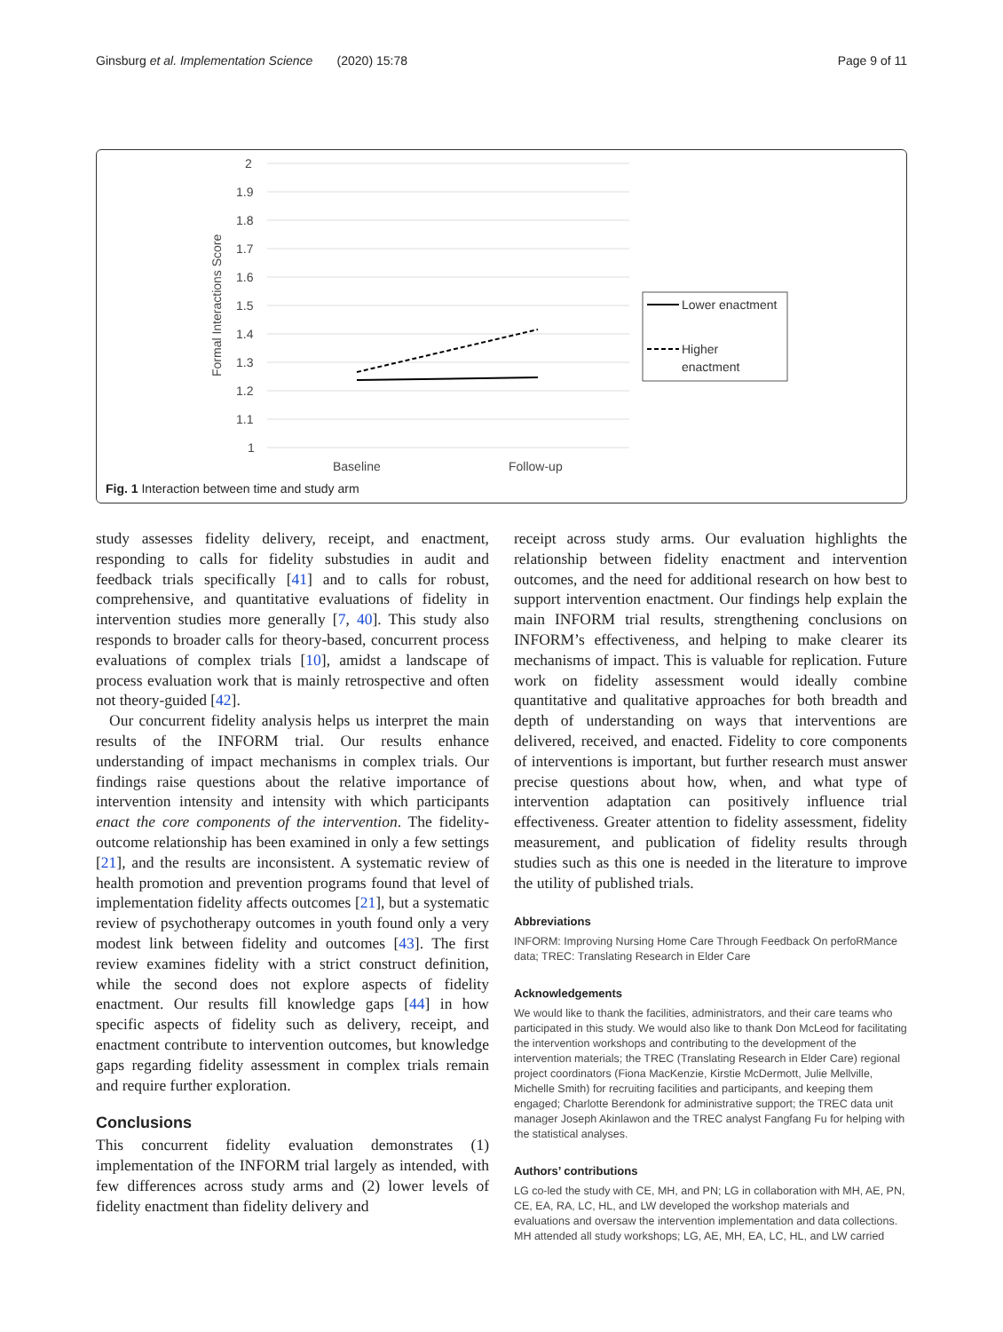Ginsburg et al. Implementation Science (2020) 15:78 Page 9 of 11
Formal Interactions Score
2
1.9
1.8
1.7
1.6
1.5
1.4
1.3
1.2
1.1
1
Baseline
Follow-up
Lower enactment
Higher
enactment
Fig. 1 Interaction between time and study arm
study assesses fidelity delivery, receipt, and enactment, responding to calls for fidelity substudies in audit and feedback trials specifically [41] and to calls for robust, comprehensive, and quantitative evaluations of fidelity in intervention studies more generally [7, 40]. This study also responds to broader calls for theory-based, concurrent process evaluations of complex trials [10], amidst a landscape of process evaluation work that is mainly retrospective and often not theory-guided [42].
Our concurrent fidelity analysis helps us interpret the main results of the INFORM trial. Our results enhance understanding of impact mechanisms in complex trials. Our findings raise questions about the relative importance of intervention intensity and intensity with which participants enact the core components of the intervention. The fidelity-outcome relationship has been examined in only a few settings [21], and the results are inconsistent. A systematic review of health promotion and prevention programs found that level of implementation fidelity affects outcomes [21], but a systematic review of psychotherapy outcomes in youth found only a very modest link between fidelity and outcomes [43]. The first review examines fidelity with a strict construct definition, while the second does not explore aspects of fidelity enactment. Our results fill knowledge gaps [44] in how specific aspects of fidelity such as delivery, receipt, and enactment contribute to intervention outcomes, but knowledge gaps regarding fidelity assessment in complex trials remain and require further exploration.
Conclusions
This concurrent fidelity evaluation demonstrates (1) implementation of the INFORM trial largely as intended, with few differences across study arms and (2) lower levels of fidelity enactment than fidelity delivery and
receipt across study arms. Our evaluation highlights the relationship between fidelity enactment and intervention outcomes, and the need for additional research on how best to support intervention enactment. Our findings help explain the main INFORM trial results, strengthening conclusions on INFORM’s effectiveness, and helping to make clearer its mechanisms of impact. This is valuable for replication. Future work on fidelity assessment would ideally combine quantitative and qualitative approaches for both breadth and depth of understanding on ways that interventions are delivered, received, and enacted. Fidelity to core components of interventions is important, but further research must answer precise questions about how, when, and what type of intervention adaptation can positively influence trial effectiveness. Greater attention to fidelity assessment, fidelity measurement, and publication of fidelity results through studies such as this one is needed in the literature to improve the utility of published trials.
Abbreviations
INFORM: Improving Nursing Home Care Through Feedback On perfoRMance data; TREC: Translating Research in Elder Care
Acknowledgements
We would like to thank the facilities, administrators, and their care teams who participated in this study. We would also like to thank Don McLeod for facilitating the intervention workshops and contributing to the development of the intervention materials; the TREC (Translating Research in Elder Care) regional project coordinators (Fiona MacKenzie, Kirstie McDermott, Julie Mellville, Michelle Smith) for recruiting facilities and participants, and keeping them engaged; Charlotte Berendonk for administrative support; the TREC data unit manager Joseph Akinlawon and the TREC analyst Fangfang Fu for helping with the statistical analyses.
Authors’ contributions
LG co-led the study with CE, MH, and PN; LG in collaboration with MH, AE, PN, CE, EA, RA, LC, HL, and LW developed the workshop materials and evaluations and oversaw the intervention implementation and data collections. MH attended all study workshops; LG, AE, MH, EA, LC, HL, and LW carried